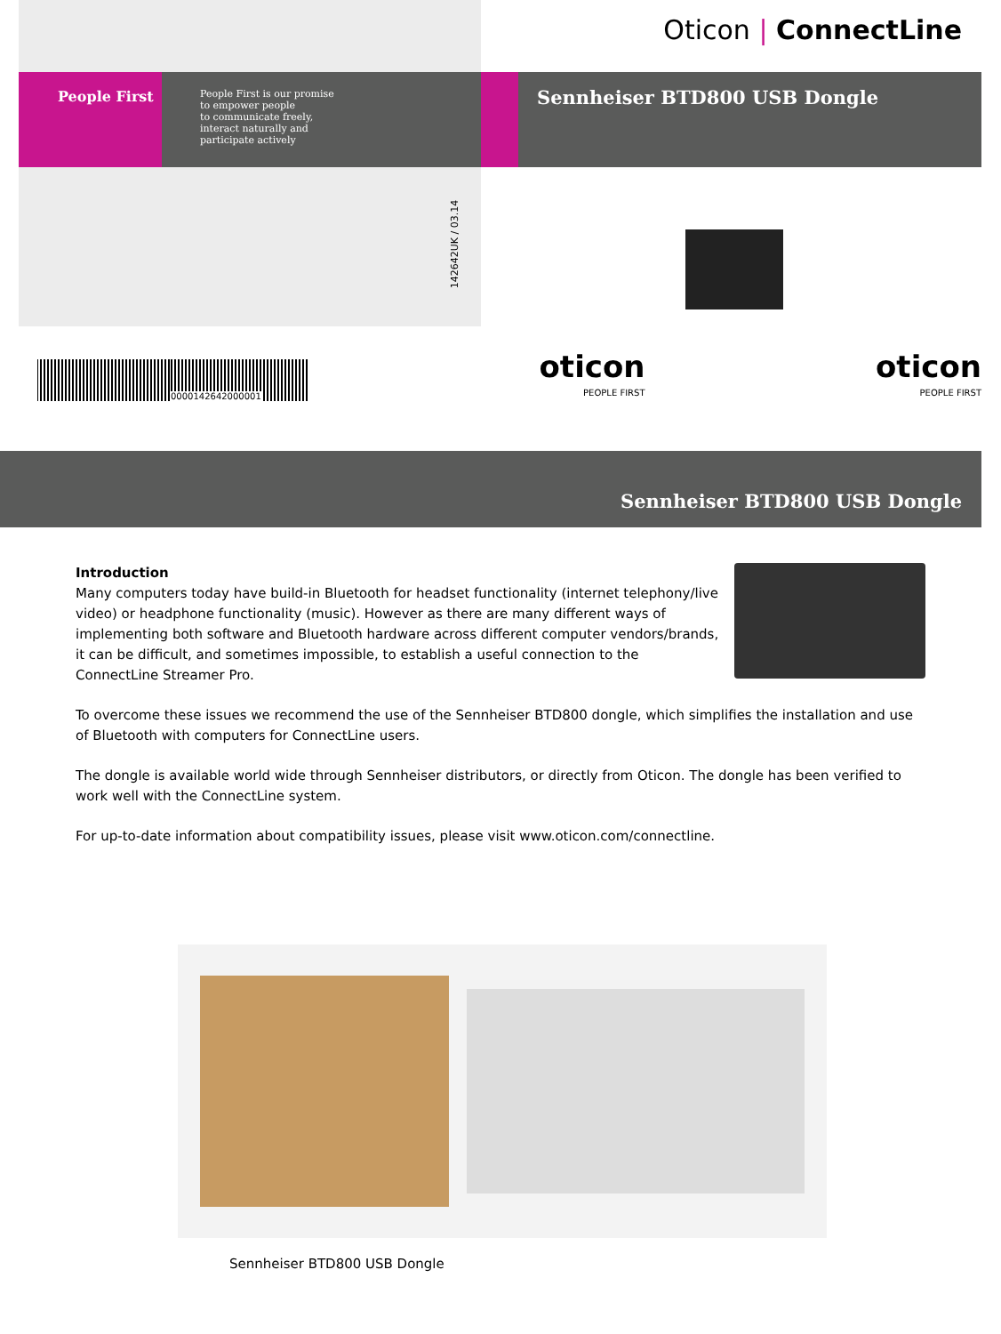People First
People First is our promise
to empower people
to communicate freely,
interact naturally and
participate actively
142642UK / 03.14
Oticon | ConnectLine
Sennheiser BTD800 USB Dongle
0000142642000001
oticon
PEOPLE FIRST
oticon
PEOPLE FIRST
Sennheiser BTD800 USB Dongle
Introduction
Many computers today have build-in Bluetooth for headset functionality (internet telephony/live video) or headphone functionality (music). However as there are many different ways of implementing both software and Bluetooth hardware across different computer vendors/brands, it can be difficult, and sometimes impossible, to establish a useful connection to the ConnectLine Streamer Pro.
To overcome these issues we recommend the use of the Sennheiser BTD800 dongle, which simplifies the installation and use of Bluetooth with computers for ConnectLine users.
The dongle is available world wide through Sennheiser distributors, or directly from Oticon. The dongle has been verified to work well with the ConnectLine system.
For up-to-date information about compatibility issues, please visit www.oticon.com/connectline.
Sennheiser BTD800 USB Dongle